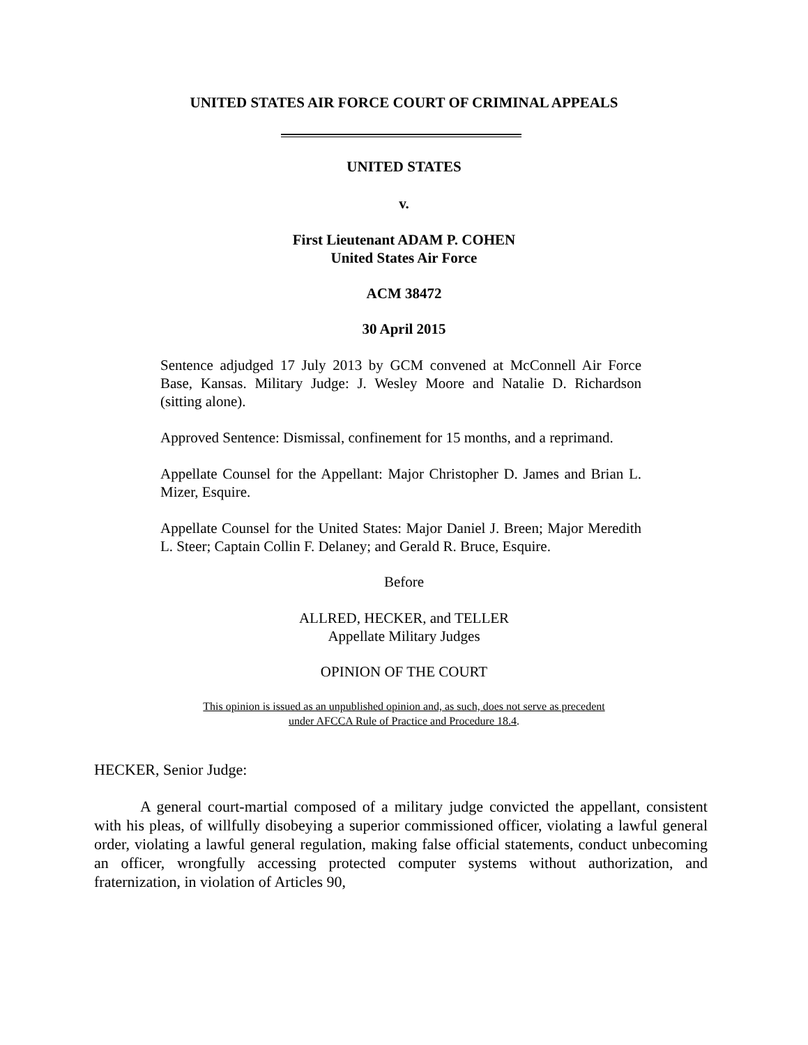UNITED STATES AIR FORCE COURT OF CRIMINAL APPEALS
UNITED STATES
v.
First Lieutenant ADAM P. COHEN
United States Air Force
ACM 38472
30 April 2015
Sentence adjudged 17 July 2013 by GCM convened at McConnell Air Force Base, Kansas. Military Judge: J. Wesley Moore and Natalie D. Richardson (sitting alone).
Approved Sentence: Dismissal, confinement for 15 months, and a reprimand.
Appellate Counsel for the Appellant: Major Christopher D. James and Brian L. Mizer, Esquire.
Appellate Counsel for the United States: Major Daniel J. Breen; Major Meredith L. Steer; Captain Collin F. Delaney; and Gerald R. Bruce, Esquire.
Before
ALLRED, HECKER, and TELLER
Appellate Military Judges
OPINION OF THE COURT
This opinion is issued as an unpublished opinion and, as such, does not serve as precedent
under AFCCA Rule of Practice and Procedure 18.4.
HECKER, Senior Judge:
A general court-martial composed of a military judge convicted the appellant, consistent with his pleas, of willfully disobeying a superior commissioned officer, violating a lawful general order, violating a lawful general regulation, making false official statements, conduct unbecoming an officer, wrongfully accessing protected computer systems without authorization, and fraternization, in violation of Articles 90,